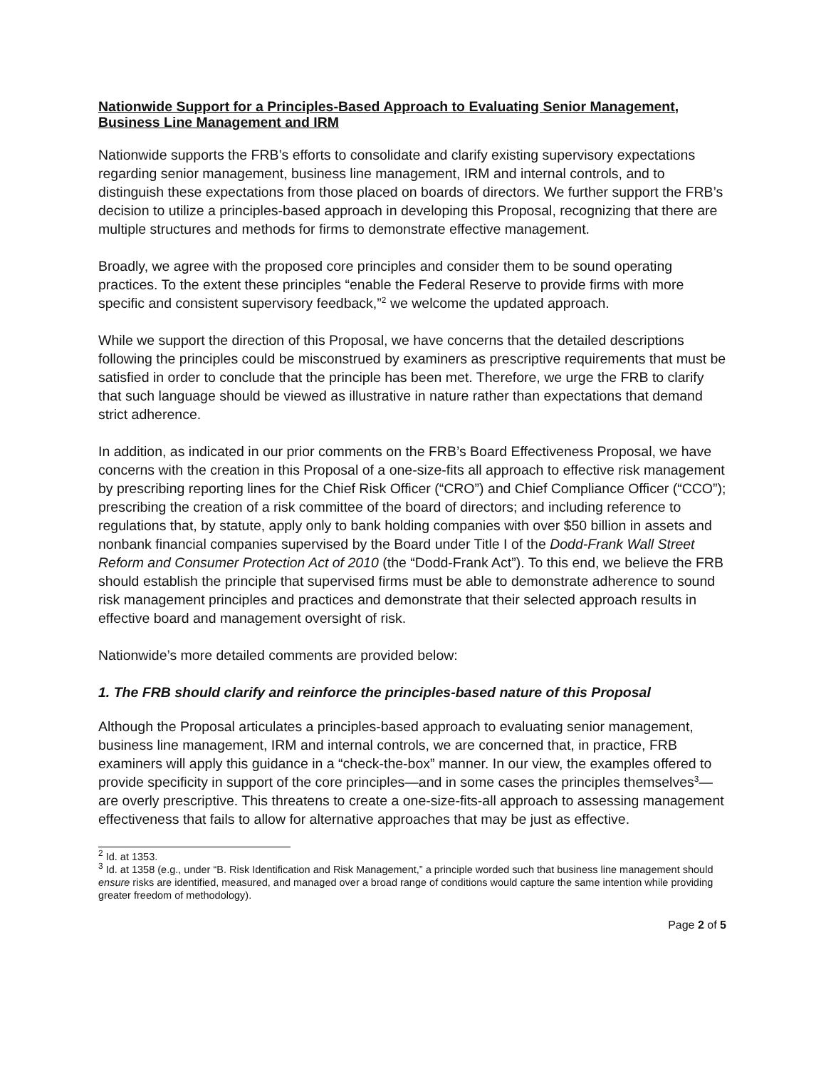Nationwide Support for a Principles-Based Approach to Evaluating Senior Management, Business Line Management and IRM
Nationwide supports the FRB’s efforts to consolidate and clarify existing supervisory expectations regarding senior management, business line management, IRM and internal controls, and to distinguish these expectations from those placed on boards of directors. We further support the FRB’s decision to utilize a principles-based approach in developing this Proposal, recognizing that there are multiple structures and methods for firms to demonstrate effective management.
Broadly, we agree with the proposed core principles and consider them to be sound operating practices. To the extent these principles “enable the Federal Reserve to provide firms with more specific and consistent supervisory feedback,”<sup>2</sup> we welcome the updated approach.
While we support the direction of this Proposal, we have concerns that the detailed descriptions following the principles could be misconstrued by examiners as prescriptive requirements that must be satisfied in order to conclude that the principle has been met. Therefore, we urge the FRB to clarify that such language should be viewed as illustrative in nature rather than expectations that demand strict adherence.
In addition, as indicated in our prior comments on the FRB’s Board Effectiveness Proposal, we have concerns with the creation in this Proposal of a one-size-fits all approach to effective risk management by prescribing reporting lines for the Chief Risk Officer (“CRO”) and Chief Compliance Officer (“CCO”); prescribing the creation of a risk committee of the board of directors; and including reference to regulations that, by statute, apply only to bank holding companies with over $50 billion in assets and nonbank financial companies supervised by the Board under Title I of the Dodd-Frank Wall Street Reform and Consumer Protection Act of 2010 (the “Dodd-Frank Act”). To this end, we believe the FRB should establish the principle that supervised firms must be able to demonstrate adherence to sound risk management principles and practices and demonstrate that their selected approach results in effective board and management oversight of risk.
Nationwide’s more detailed comments are provided below:
1. The FRB should clarify and reinforce the principles-based nature of this Proposal
Although the Proposal articulates a principles-based approach to evaluating senior management, business line management, IRM and internal controls, we are concerned that, in practice, FRB examiners will apply this guidance in a “check-the-box” manner. In our view, the examples offered to provide specificity in support of the core principles—and in some cases the principles themselves<sup>3</sup>—are overly prescriptive. This threatens to create a one-size-fits-all approach to assessing management effectiveness that fails to allow for alternative approaches that may be just as effective.
<sup>2</sup> Id. at 1353.
<sup>3</sup> Id. at 1358 (e.g., under “B. Risk Identification and Risk Management,” a principle worded such that business line management should ensure risks are identified, measured, and managed over a broad range of conditions would capture the same intention while providing greater freedom of methodology).
Page 2 of 5